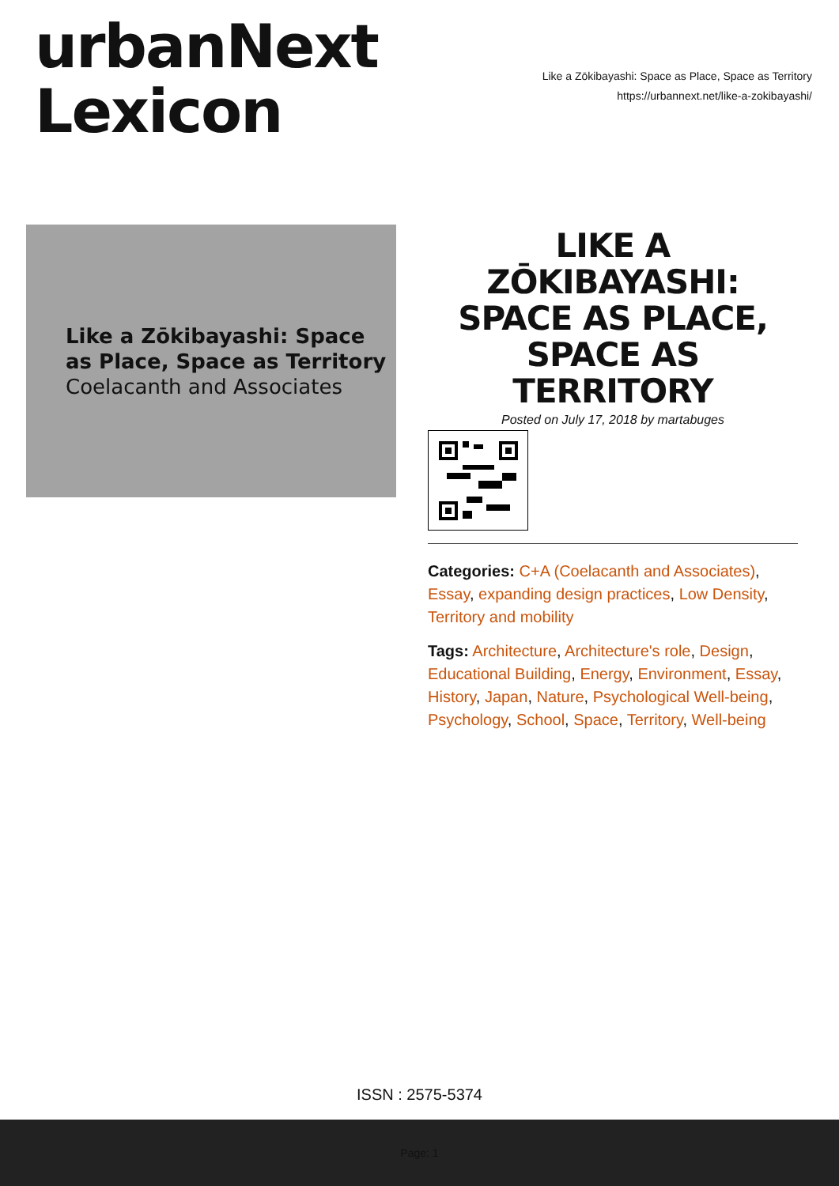urbanNext
Lexicon
Like a Zōkibayashi: Space as Place, Space as Territory
https://urbannext.net/like-a-zokibayashi/
Like a Zōkibayashi: Space as Place, Space as Territory
Coelacanth and Associates
LIKE A ZŌKIBAYASHI: SPACE AS PLACE, SPACE AS TERRITORY
Posted on July 17, 2018 by martabuges
Categories: C+A (Coelacanth and Associates), Essay, expanding design practices, Low Density, Territory and mobility
Tags: Architecture, Architecture's role, Design, Educational Building, Energy, Environment, Essay, History, Japan, Nature, Psychological Well-being, Psychology, School, Space, Territory, Well-being
ISSN : 2575-5374
Page: 1